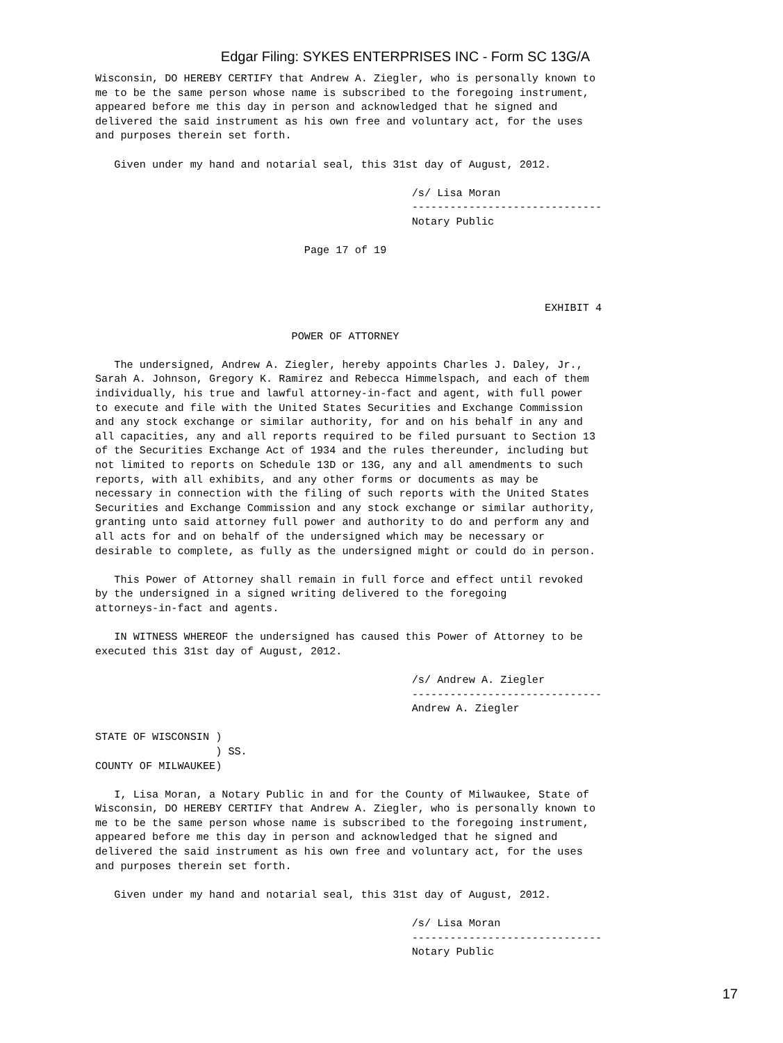Edgar Filing: SYKES ENTERPRISES INC - Form SC 13G/A
Wisconsin, DO HEREBY CERTIFY that Andrew A. Ziegler, who is personally known to
me to be the same person whose name is subscribed to the foregoing instrument,
appeared before me this day in person and acknowledged that he signed and
delivered the said instrument as his own free and voluntary act, for the uses
and purposes therein set forth.

   Given under my hand and notarial seal, this 31st day of August, 2012.

                                                  /s/ Lisa Moran
                                                  ------------------------------
                                                  Notary Public

                                 Page 17 of 19



                                                                       EXHIBIT 4

                               POWER OF ATTORNEY

   The undersigned, Andrew A. Ziegler, hereby appoints Charles J. Daley, Jr.,
Sarah A. Johnson, Gregory K. Ramirez and Rebecca Himmelspach, and each of them
individually, his true and lawful attorney-in-fact and agent, with full power
to execute and file with the United States Securities and Exchange Commission
and any stock exchange or similar authority, for and on his behalf in any and
all capacities, any and all reports required to be filed pursuant to Section 13
of the Securities Exchange Act of 1934 and the rules thereunder, including but
not limited to reports on Schedule 13D or 13G, any and all amendments to such
reports, with all exhibits, and any other forms or documents as may be
necessary in connection with the filing of such reports with the United States
Securities and Exchange Commission and any stock exchange or similar authority,
granting unto said attorney full power and authority to do and perform any and
all acts for and on behalf of the undersigned which may be necessary or
desirable to complete, as fully as the undersigned might or could do in person.

   This Power of Attorney shall remain in full force and effect until revoked
by the undersigned in a signed writing delivered to the foregoing
attorneys-in-fact and agents.

   IN WITNESS WHEREOF the undersigned has caused this Power of Attorney to be
executed this 31st day of August, 2012.

                                                  /s/ Andrew A. Ziegler
                                                  ------------------------------
                                                  Andrew A. Ziegler

STATE OF WISCONSIN )
                   ) SS.
COUNTY OF MILWAUKEE)

   I, Lisa Moran, a Notary Public in and for the County of Milwaukee, State of
Wisconsin, DO HEREBY CERTIFY that Andrew A. Ziegler, who is personally known to
me to be the same person whose name is subscribed to the foregoing instrument,
appeared before me this day in person and acknowledged that he signed and
delivered the said instrument as his own free and voluntary act, for the uses
and purposes therein set forth.

   Given under my hand and notarial seal, this 31st day of August, 2012.

                                                  /s/ Lisa Moran
                                                  ------------------------------
                                                  Notary Public
17